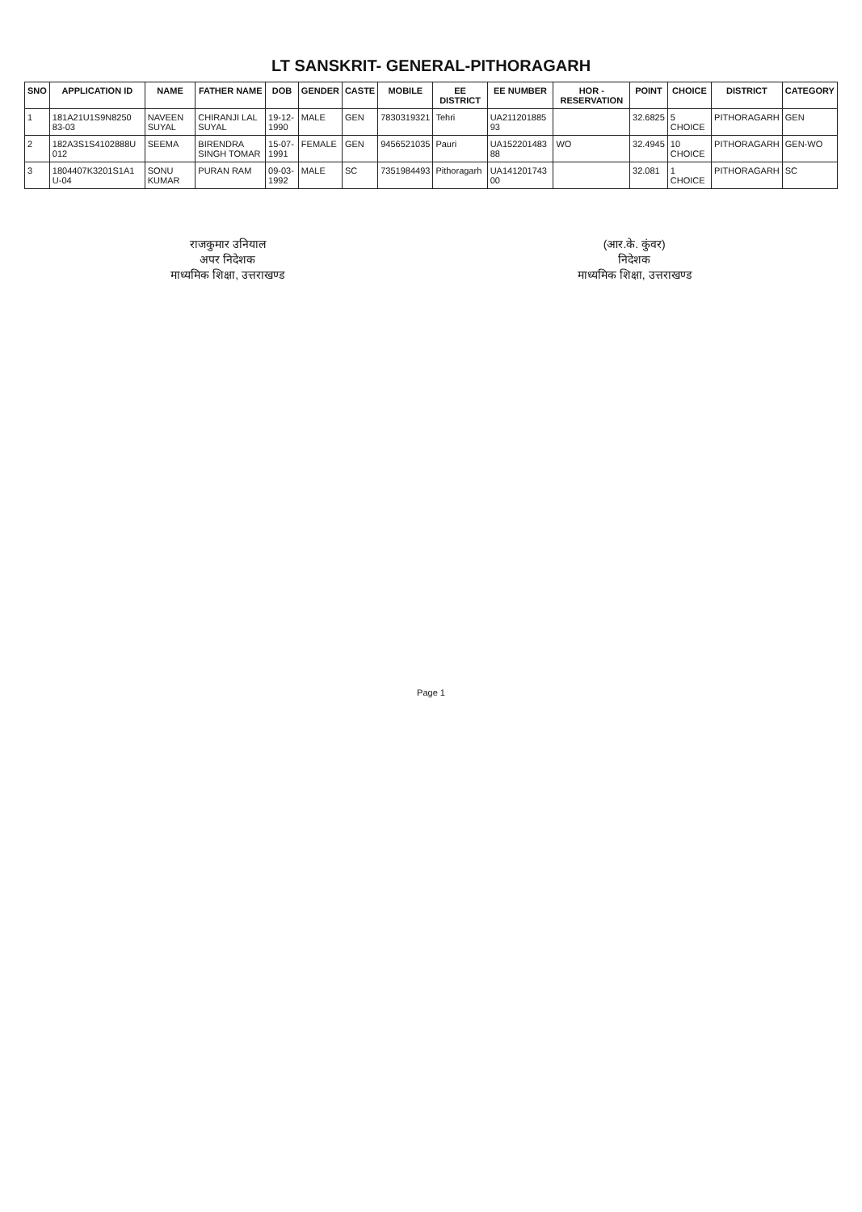LT SANSKRIT- GENERAL-PITHORAGARH
| SNO | APPLICATION ID | NAME | FATHER NAME | DOB | GENDER | CASTE | MOBILE | EE DISTRICT | EE NUMBER | HOR - RESERVATION | POINT | CHOICE | DISTRICT | CATEGORY |
| --- | --- | --- | --- | --- | --- | --- | --- | --- | --- | --- | --- | --- | --- | --- |
| 1 | 181A21U1S9N8250 83-03 | NAVEEN SUYAL | CHIRANJI LAL SUYAL | 19-12-1990 | MALE | GEN | 7830319321 | Tehri | UA211201885 93 | | 32.6825 | 5 CHOICE | PITHORAGARH | GEN |
| 2 | 182A3S1S4102888U 012 | SEEMA | BIRENDRA SINGH TOMAR | 15-07-1991 | FEMALE | GEN | 9456521035 | Pauri | UA152201483 88 | WO | 32.4945 | 10 CHOICE | PITHORAGARH | GEN-WO |
| 3 | 1804407K3201S1A1 U-04 | SONU KUMAR | PURAN RAM | 09-03-1992 | MALE | SC | 7351984493 | Pithoragarh | UA141201743 00 | | 32.081 | 1 CHOICE | PITHORAGARH | SC |
राजकुमार उनियाल
अपर निदेशक
माध्यमिक शिक्षा, उत्तराखण्ड
(आर.के. कुंवर)
निदेशक
माध्यमिक शिक्षा, उत्तराखण्ड
Page 1